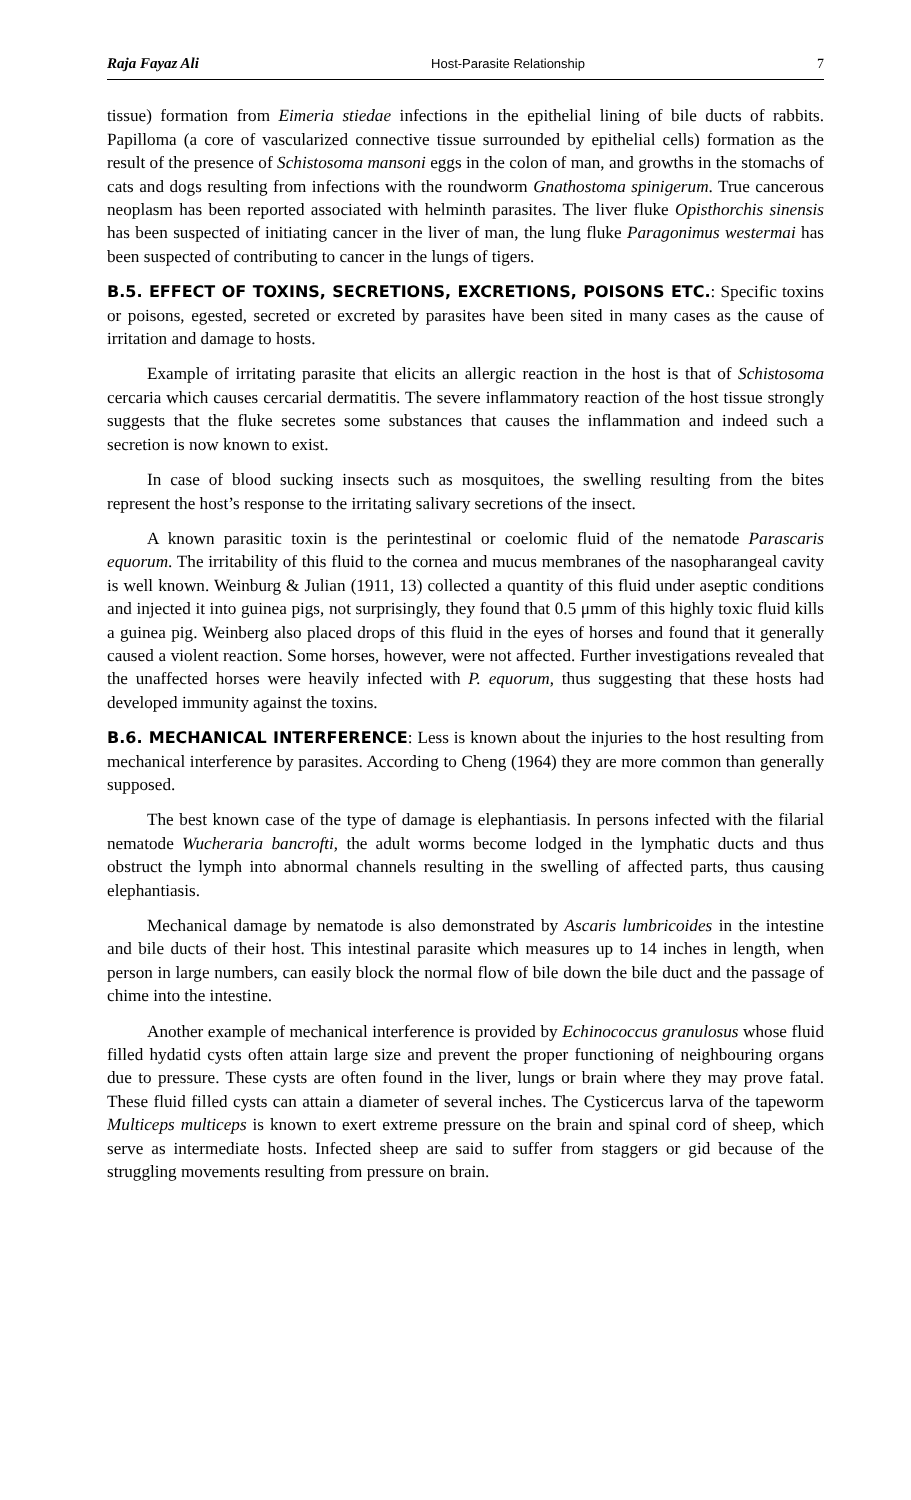Raja Fayaz Ali Host-Parasite Relationship 7
tissue) formation from Eimeria stiedae infections in the epithelial lining of bile ducts of rabbits. Papilloma (a core of vascularized connective tissue surrounded by epithelial cells) formation as the result of the presence of Schistosoma mansoni eggs in the colon of man, and growths in the stomachs of cats and dogs resulting from infections with the roundworm Gnathostoma spinigerum. True cancerous neoplasm has been reported associated with helminth parasites. The liver fluke Opisthorchis sinensis has been suspected of initiating cancer in the liver of man, the lung fluke Paragonimus westermai has been suspected of contributing to cancer in the lungs of tigers.
B.5. EFFECT OF TOXINS, SECRETIONS, EXCRETIONS, POISONS ETC.: Specific toxins or poisons, egested, secreted or excreted by parasites have been sited in many cases as the cause of irritation and damage to hosts.
Example of irritating parasite that elicits an allergic reaction in the host is that of Schistosoma cercaria which causes cercarial dermatitis. The severe inflammatory reaction of the host tissue strongly suggests that the fluke secretes some substances that causes the inflammation and indeed such a secretion is now known to exist.
In case of blood sucking insects such as mosquitoes, the swelling resulting from the bites represent the host’s response to the irritating salivary secretions of the insect.
A known parasitic toxin is the perintestinal or coelomic fluid of the nematode Parascaris equorum. The irritability of this fluid to the cornea and mucus membranes of the nasopharangeal cavity is well known. Weinburg & Julian (1911, 13) collected a quantity of this fluid under aseptic conditions and injected it into guinea pigs, not surprisingly, they found that 0.5 μmm of this highly toxic fluid kills a guinea pig. Weinberg also placed drops of this fluid in the eyes of horses and found that it generally caused a violent reaction. Some horses, however, were not affected. Further investigations revealed that the unaffected horses were heavily infected with P. equorum, thus suggesting that these hosts had developed immunity against the toxins.
B.6. MECHANICAL INTERFERENCE: Less is known about the injuries to the host resulting from mechanical interference by parasites. According to Cheng (1964) they are more common than generally supposed.
The best known case of the type of damage is elephantiasis. In persons infected with the filarial nematode Wucheraria bancrofti, the adult worms become lodged in the lymphatic ducts and thus obstruct the lymph into abnormal channels resulting in the swelling of affected parts, thus causing elephantiasis.
Mechanical damage by nematode is also demonstrated by Ascaris lumbricoides in the intestine and bile ducts of their host. This intestinal parasite which measures up to 14 inches in length, when person in large numbers, can easily block the normal flow of bile down the bile duct and the passage of chime into the intestine.
Another example of mechanical interference is provided by Echinococcus granulosus whose fluid filled hydatid cysts often attain large size and prevent the proper functioning of neighbouring organs due to pressure. These cysts are often found in the liver, lungs or brain where they may prove fatal. These fluid filled cysts can attain a diameter of several inches. The Cysticercus larva of the tapeworm Multiceps multiceps is known to exert extreme pressure on the brain and spinal cord of sheep, which serve as intermediate hosts. Infected sheep are said to suffer from staggers or gid because of the struggling movements resulting from pressure on brain.